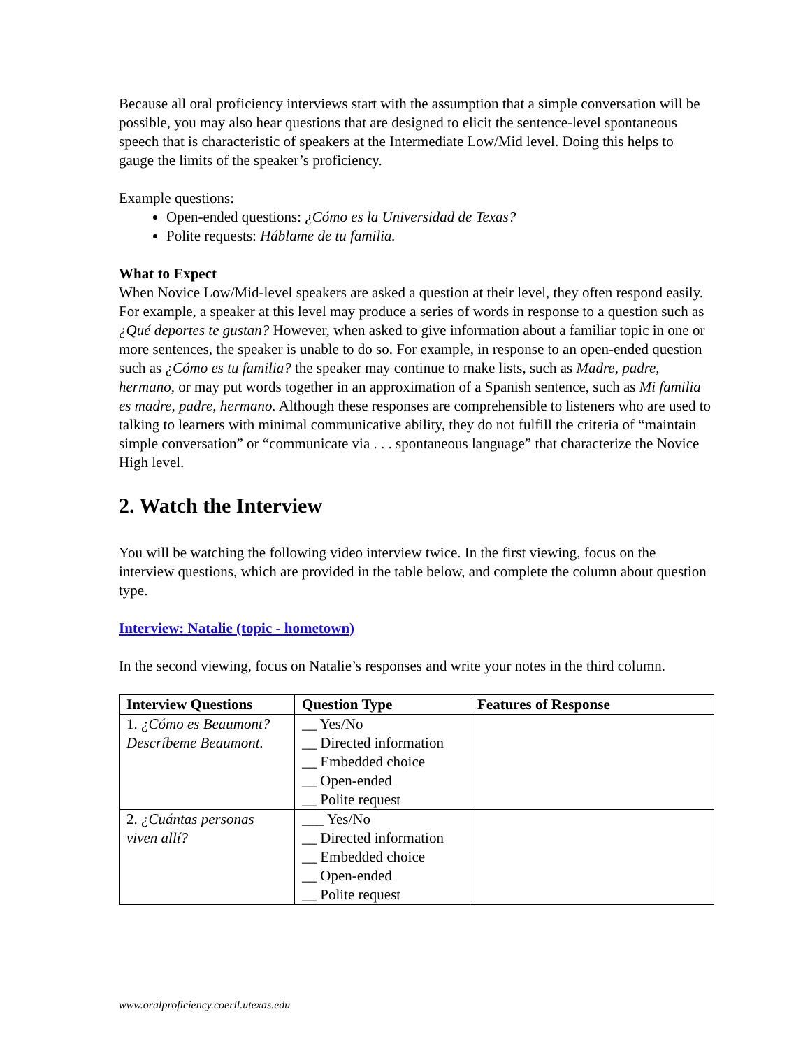Because all oral proficiency interviews start with the assumption that a simple conversation will be possible, you may also hear questions that are designed to elicit the sentence-level spontaneous speech that is characteristic of speakers at the Intermediate Low/Mid level. Doing this helps to gauge the limits of the speaker’s proficiency.
Example questions:
Open-ended questions: ¿Cómo es la Universidad de Texas?
Polite requests: Háblame de tu familia.
What to Expect
When Novice Low/Mid-level speakers are asked a question at their level, they often respond easily. For example, a speaker at this level may produce a series of words in response to a question such as ¿Qué deportes te gustan? However, when asked to give information about a familiar topic in one or more sentences, the speaker is unable to do so. For example, in response to an open-ended question such as ¿Cómo es tu familia? the speaker may continue to make lists, such as Madre, padre, hermano, or may put words together in an approximation of a Spanish sentence, such as Mi familia es madre, padre, hermano. Although these responses are comprehensible to listeners who are used to talking to learners with minimal communicative ability, they do not fulfill the criteria of “maintain simple conversation” or “communicate via . . . spontaneous language” that characterize the Novice High level.
2. Watch the Interview
You will be watching the following video interview twice. In the first viewing, focus on the interview questions, which are provided in the table below, and complete the column about question type.
Interview: Natalie (topic - hometown)
In the second viewing, focus on Natalie’s responses and write your notes in the third column.
| Interview Questions | Question Type | Features of Response |
| --- | --- | --- |
| 1. ¿Cómo es Beaumont? Descríbeme Beaumont. | __ Yes/No __ Directed information __ Embedded choice __ Open-ended __ Polite request | |
| 2. ¿Cuántas personas viven allí? | ___ Yes/No __ Directed information __ Embedded choice __ Open-ended __ Polite request | |
www.oralproficiency.coerll.utexas.edu